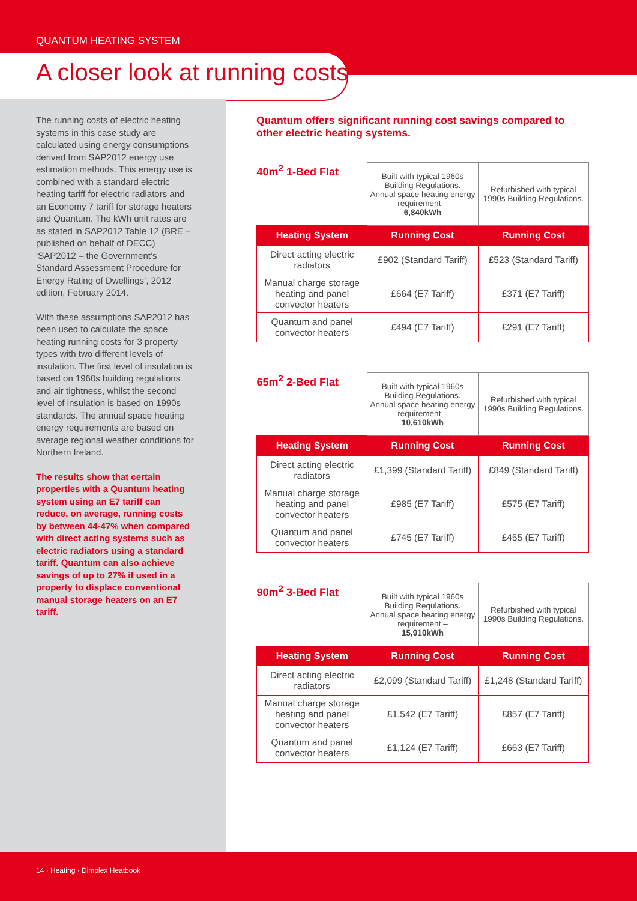QUANTUM HEATING SYSTEM
A closer look at running costs
The running costs of electric heating systems in this case study are calculated using energy consumptions derived from SAP2012 energy use estimation methods. This energy use is combined with a standard electric heating tariff for electric radiators and an Economy 7 tariff for storage heaters and Quantum. The kWh unit rates are as stated in SAP2012 Table 12 (BRE – published on behalf of DECC) ‘SAP2012 – the Government’s Standard Assessment Procedure for Energy Rating of Dwellings’, 2012 edition, February 2014.
With these assumptions SAP2012 has been used to calculate the space heating running costs for 3 property types with two different levels of insulation. The first level of insulation is based on 1960s building regulations and air tightness, whilst the second level of insulation is based on 1990s standards. The annual space heating energy requirements are based on average regional weather conditions for Northern Ireland.
The results show that certain properties with a Quantum heating system using an E7 tariff can reduce, on average, running costs by between 44-47% when compared with direct acting systems such as electric radiators using a standard tariff. Quantum can also achieve savings of up to 27% if used in a property to displace conventional manual storage heaters on an E7 tariff.
Quantum offers significant running cost savings compared to other electric heating systems.
| 40m<sup>2</sup> 1-Bed Flat | Built with typical 1960s Building Regulations. Annual space heating energy requirement – 6,840kWh | Refurbished with typical 1990s Building Regulations. |
| Heating System | Running Cost | Running Cost |
| Direct acting electric radiators | £902 (Standard Tariff) | £523 (Standard Tariff) |
| Manual charge storage heating and panel convector heaters | £664 (E7 Tariff) | £371 (E7 Tariff) |
| Quantum and panel convector heaters | £494 (E7 Tariff) | £291 (E7 Tariff) |
| 65m<sup>2</sup> 2-Bed Flat | Built with typical 1960s Building Regulations. Annual space heating energy requirement – 10,610kWh | Refurbished with typical 1990s Building Regulations. |
| Heating System | Running Cost | Running Cost |
| Direct acting electric radiators | £1,399 (Standard Tariff) | £849 (Standard Tariff) |
| Manual charge storage heating and panel convector heaters | £985 (E7 Tariff) | £575 (E7 Tariff) |
| Quantum and panel convector heaters | £745 (E7 Tariff) | £455 (E7 Tariff) |
| 90m<sup>2</sup> 3-Bed Flat | Built with typical 1960s Building Regulations. Annual space heating energy requirement – 15,910kWh | Refurbished with typical 1990s Building Regulations. |
| Heating System | Running Cost | Running Cost |
| Direct acting electric radiators | £2,099 (Standard Tariff) | £1,248 (Standard Tariff) |
| Manual charge storage heating and panel convector heaters | £1,542 (E7 Tariff) | £857 (E7 Tariff) |
| Quantum and panel convector heaters | £1,124 (E7 Tariff) | £663 (E7 Tariff) |
14 · Heating · Dimplex Heatbook